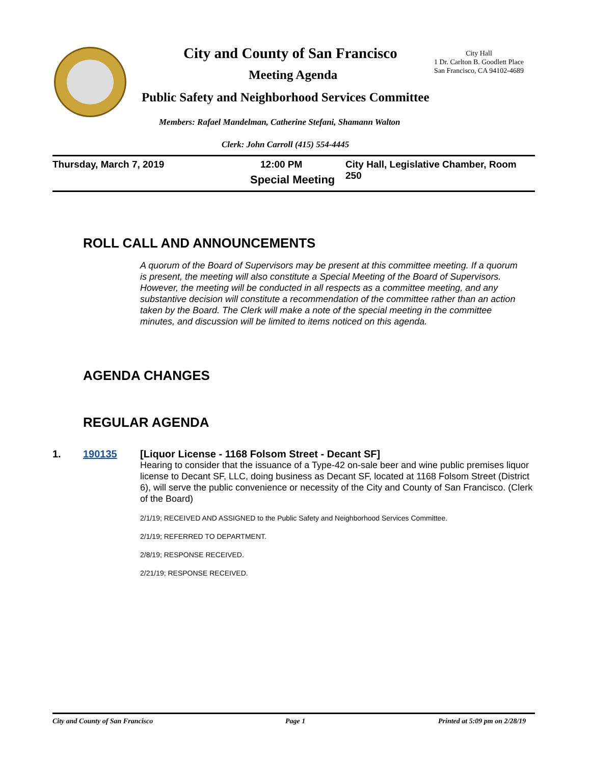City and County of San Francisco
City Hall
1 Dr. Carlton B. Goodlett Place
San Francisco, CA 94102-4689
Meeting Agenda
Public Safety and Neighborhood Services Committee
Members: Rafael Mandelman, Catherine Stefani, Shamann Walton
Clerk: John Carroll (415) 554-4445
Thursday, March 7, 2019 12:00 PM City Hall, Legislative Chamber, Room 250
Special Meeting
ROLL CALL AND ANNOUNCEMENTS
A quorum of the Board of Supervisors may be present at this committee meeting. If a quorum is present, the meeting will also constitute a Special Meeting of the Board of Supervisors. However, the meeting will be conducted in all respects as a committee meeting, and any substantive decision will constitute a recommendation of the committee rather than an action taken by the Board. The Clerk will make a note of the special meeting in the committee minutes, and discussion will be limited to items noticed on this agenda.
AGENDA CHANGES
REGULAR AGENDA
1. 190135 [Liquor License - 1168 Folsom Street - Decant SF]
Hearing to consider that the issuance of a Type-42 on-sale beer and wine public premises liquor license to Decant SF, LLC, doing business as Decant SF, located at 1168 Folsom Street (District 6), will serve the public convenience or necessity of the City and County of San Francisco. (Clerk of the Board)
2/1/19; RECEIVED AND ASSIGNED to the Public Safety and Neighborhood Services Committee.
2/1/19; REFERRED TO DEPARTMENT.
2/8/19; RESPONSE RECEIVED.
2/21/19; RESPONSE RECEIVED.
City and County of San Francisco
Page 1 Printed at 5:09 pm on 2/28/19